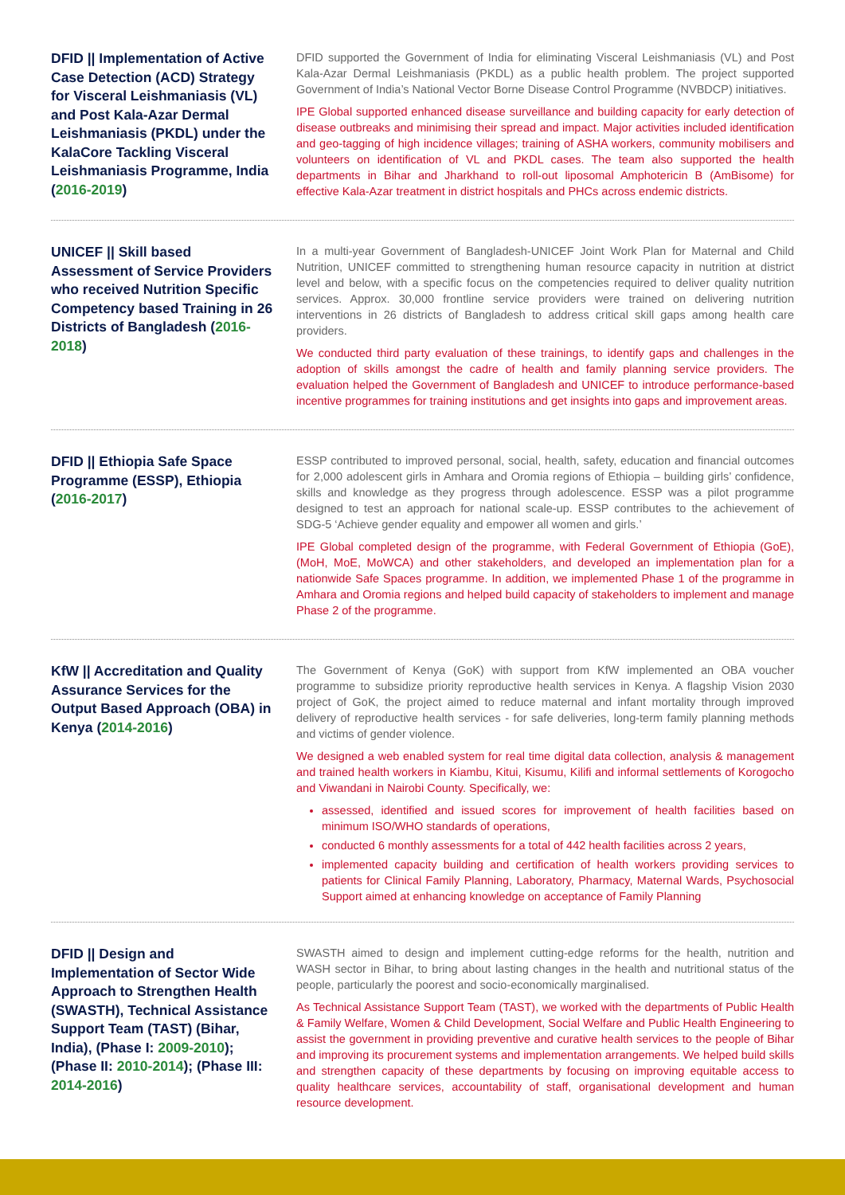DFID || Implementation of Active Case Detection (ACD) Strategy for Visceral Leishmaniasis (VL) and Post Kala-Azar Dermal Leishmaniasis (PKDL) under the KalaCore Tackling Visceral Leishmaniasis Programme, India (2016-2019)
DFID supported the Government of India for eliminating Visceral Leishmaniasis (VL) and Post Kala-Azar Dermal Leishmaniasis (PKDL) as a public health problem. The project supported Government of India’s National Vector Borne Disease Control Programme (NVBDCP) initiatives.
IPE Global supported enhanced disease surveillance and building capacity for early detection of disease outbreaks and minimising their spread and impact. Major activities included identification and geo-tagging of high incidence villages; training of ASHA workers, community mobilisers and volunteers on identification of VL and PKDL cases. The team also supported the health departments in Bihar and Jharkhand to roll-out liposomal Amphotericin B (AmBisome) for effective Kala-Azar treatment in district hospitals and PHCs across endemic districts.
UNICEF || Skill based Assessment of Service Providers who received Nutrition Specific Competency based Training in 26 Districts of Bangladesh (2016-2018)
In a multi-year Government of Bangladesh-UNICEF Joint Work Plan for Maternal and Child Nutrition, UNICEF committed to strengthening human resource capacity in nutrition at district level and below, with a specific focus on the competencies required to deliver quality nutrition services. Approx. 30,000 frontline service providers were trained on delivering nutrition interventions in 26 districts of Bangladesh to address critical skill gaps among health care providers.
We conducted third party evaluation of these trainings, to identify gaps and challenges in the adoption of skills amongst the cadre of health and family planning service providers. The evaluation helped the Government of Bangladesh and UNICEF to introduce performance-based incentive programmes for training institutions and get insights into gaps and improvement areas.
DFID || Ethiopia Safe Space Programme (ESSP), Ethiopia (2016-2017)
ESSP contributed to improved personal, social, health, safety, education and financial outcomes for 2,000 adolescent girls in Amhara and Oromia regions of Ethiopia – building girls’ confidence, skills and knowledge as they progress through adolescence. ESSP was a pilot programme designed to test an approach for national scale-up. ESSP contributes to the achievement of SDG-5 ‘Achieve gender equality and empower all women and girls.’
IPE Global completed design of the programme, with Federal Government of Ethiopia (GoE), (MoH, MoE, MoWCA) and other stakeholders, and developed an implementation plan for a nationwide Safe Spaces programme. In addition, we implemented Phase 1 of the programme in Amhara and Oromia regions and helped build capacity of stakeholders to implement and manage Phase 2 of the programme.
KfW || Accreditation and Quality Assurance Services for the Output Based Approach (OBA) in Kenya (2014-2016)
The Government of Kenya (GoK) with support from KfW implemented an OBA voucher programme to subsidize priority reproductive health services in Kenya. A flagship Vision 2030 project of GoK, the project aimed to reduce maternal and infant mortality through improved delivery of reproductive health services - for safe deliveries, long-term family planning methods and victims of gender violence.
We designed a web enabled system for real time digital data collection, analysis & management and trained health workers in Kiambu, Kitui, Kisumu, Kilifi and informal settlements of Korogocho and Viwandani in Nairobi County. Specifically, we:
assessed, identified and issued scores for improvement of health facilities based on minimum ISO/WHO standards of operations,
conducted 6 monthly assessments for a total of 442 health facilities across 2 years,
implemented capacity building and certification of health workers providing services to patients for Clinical Family Planning, Laboratory, Pharmacy, Maternal Wards, Psychosocial Support aimed at enhancing knowledge on acceptance of Family Planning
DFID || Design and Implementation of Sector Wide Approach to Strengthen Health (SWASTH), Technical Assistance Support Team (TAST) (Bihar, India), (Phase I: 2009-2010); (Phase II: 2010-2014); (Phase III: 2014-2016)
SWASTH aimed to design and implement cutting-edge reforms for the health, nutrition and WASH sector in Bihar, to bring about lasting changes in the health and nutritional status of the people, particularly the poorest and socio-economically marginalised.
As Technical Assistance Support Team (TAST), we worked with the departments of Public Health & Family Welfare, Women & Child Development, Social Welfare and Public Health Engineering to assist the government in providing preventive and curative health services to the people of Bihar and improving its procurement systems and implementation arrangements. We helped build skills and strengthen capacity of these departments by focusing on improving equitable access to quality healthcare services, accountability of staff, organisational development and human resource development.